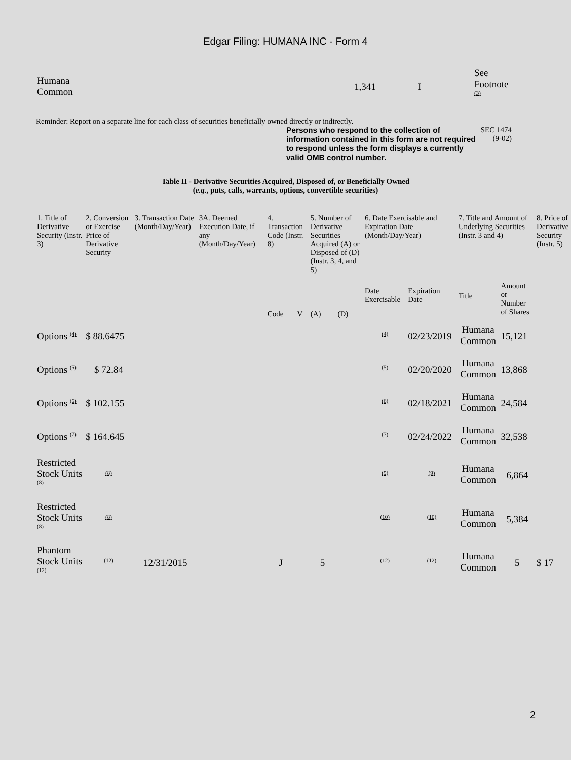Edgar Filing: HUMANA INC - Form 4
| Humana Common | 1,341 | I | See Footnote <sup>(3)</sup> |
Reminder: Report on a separate line for each class of securities beneficially owned directly or indirectly.
Persons who respond to the collection of information contained in this form are not required to respond unless the form displays a currently valid OMB control number.
SEC 1474
(9-02)
Table II - Derivative Securities Acquired, Disposed of, or Beneficially Owned
(e.g., puts, calls, warrants, options, convertible securities)
| 1. Title of Derivative Security (Instr. 3) | 2. Conversion or Exercise Price of Derivative Security | 3. Transaction Date (Month/Day/Year) | 3A. Deemed Execution Date, if any (Month/Day/Year) | 4. Transaction Code (Instr. 8) | | 5. Number of Derivative Securities Acquired (A) or Disposed of (D) (Instr. 3, 4, and 5) | | 6. Date Exercisable and Expiration Date (Month/Day/Year) | | 7. Title and Amount of Underlying Securities (Instr. 3 and 4) | | 8. Price of Derivative Security (Instr. 5) |
| --- | --- | --- | --- | --- | --- | --- | --- | --- | --- | --- | --- | --- |
| | | | | Code | V | (A) | (D) | Date Exercisable | Expiration Date | Title | Amount or Number of Shares | |
| Options <sup>(4)</sup> | $ 88.6475 | | | | | | | <sup>(4)</sup> | 02/23/2019 | Humana Common | 15,121 | |
| Options <sup>(5)</sup> | $ 72.84 | | | | | | | <sup>(5)</sup> | 02/20/2020 | Humana Common | 13,868 | |
| Options <sup>(6)</sup> | $ 102.155 | | | | | | | <sup>(6)</sup> | 02/18/2021 | Humana Common | 24,584 | |
| Options <sup>(7)</sup> | $ 164.645 | | | | | | | <sup>(7)</sup> | 02/24/2022 | Humana Common | 32,538 | |
| Restricted Stock Units <sup>(8)</sup> | <sup>(8)</sup> | | | | | | | <sup>(9)</sup> | <sup>(9)</sup> | Humana Common | 6,864 | |
| Restricted Stock Units <sup>(8)</sup> | <sup>(8)</sup> | | | | | | | <sup>(10)</sup> | <sup>(10)</sup> | Humana Common | 5,384 | |
| Phantom Stock Units <sup>(12)</sup> | <sup>(12)</sup> | 12/31/2015 | | J | | 5 | | <sup>(12)</sup> | <sup>(12)</sup> | Humana Common | 5 | $ 17 |
2